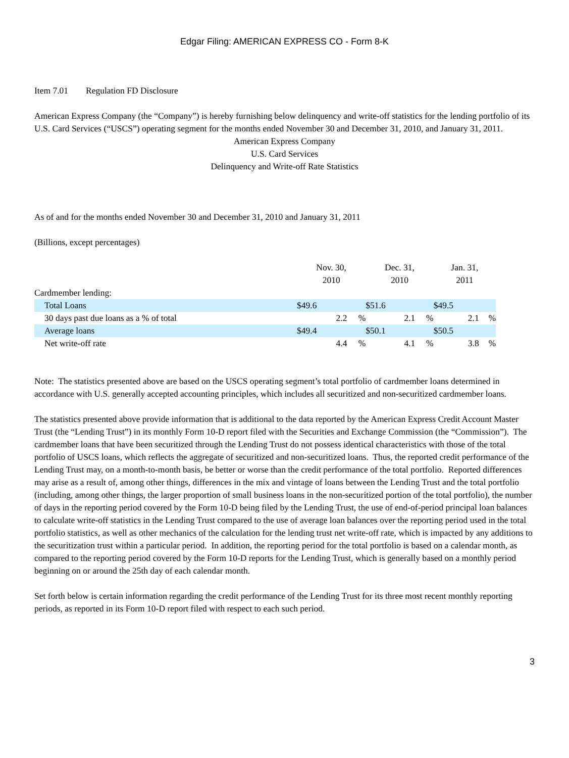Edgar Filing: AMERICAN EXPRESS CO - Form 8-K
Item 7.01 Regulation FD Disclosure
American Express Company (the “Company”) is hereby furnishing below delinquency and write-off statistics for the lending portfolio of its U.S. Card Services (“USCS”) operating segment for the months ended November 30 and December 31, 2010, and January 31, 2011.
American Express Company
U.S. Card Services
Delinquency and Write-off Rate Statistics
As of and for the months ended November 30 and December 31, 2010 and January 31, 2011
(Billions, except percentages)
| | Nov. 30, 2010 | | Dec. 31, 2010 | | Jan. 31, 2011 | |
| Cardmember lending: | | | | | | |
| Total Loans | $49.6 | | $51.6 | | $49.5 | |
| 30 days past due loans as a % of total | 2.2 | % | 2.1 | % | 2.1 | % |
| Average loans | $49.4 | | $50.1 | | $50.5 | |
| Net write-off rate | 4.4 | % | 4.1 | % | 3.8 | % |
Note: The statistics presented above are based on the USCS operating segment’s total portfolio of cardmember loans determined in accordance with U.S. generally accepted accounting principles, which includes all securitized and non-securitized cardmember loans.
The statistics presented above provide information that is additional to the data reported by the American Express Credit Account Master Trust (the “Lending Trust”) in its monthly Form 10-D report filed with the Securities and Exchange Commission (the “Commission”). The cardmember loans that have been securitized through the Lending Trust do not possess identical characteristics with those of the total portfolio of USCS loans, which reflects the aggregate of securitized and non-securitized loans. Thus, the reported credit performance of the Lending Trust may, on a month-to-month basis, be better or worse than the credit performance of the total portfolio. Reported differences may arise as a result of, among other things, differences in the mix and vintage of loans between the Lending Trust and the total portfolio (including, among other things, the larger proportion of small business loans in the non-securitized portion of the total portfolio), the number of days in the reporting period covered by the Form 10-D being filed by the Lending Trust, the use of end-of-period principal loan balances to calculate write-off statistics in the Lending Trust compared to the use of average loan balances over the reporting period used in the total portfolio statistics, as well as other mechanics of the calculation for the lending trust net write-off rate, which is impacted by any additions to the securitization trust within a particular period. In addition, the reporting period for the total portfolio is based on a calendar month, as compared to the reporting period covered by the Form 10-D reports for the Lending Trust, which is generally based on a monthly period beginning on or around the 25th day of each calendar month.
Set forth below is certain information regarding the credit performance of the Lending Trust for its three most recent monthly reporting periods, as reported in its Form 10-D report filed with respect to each such period.
3